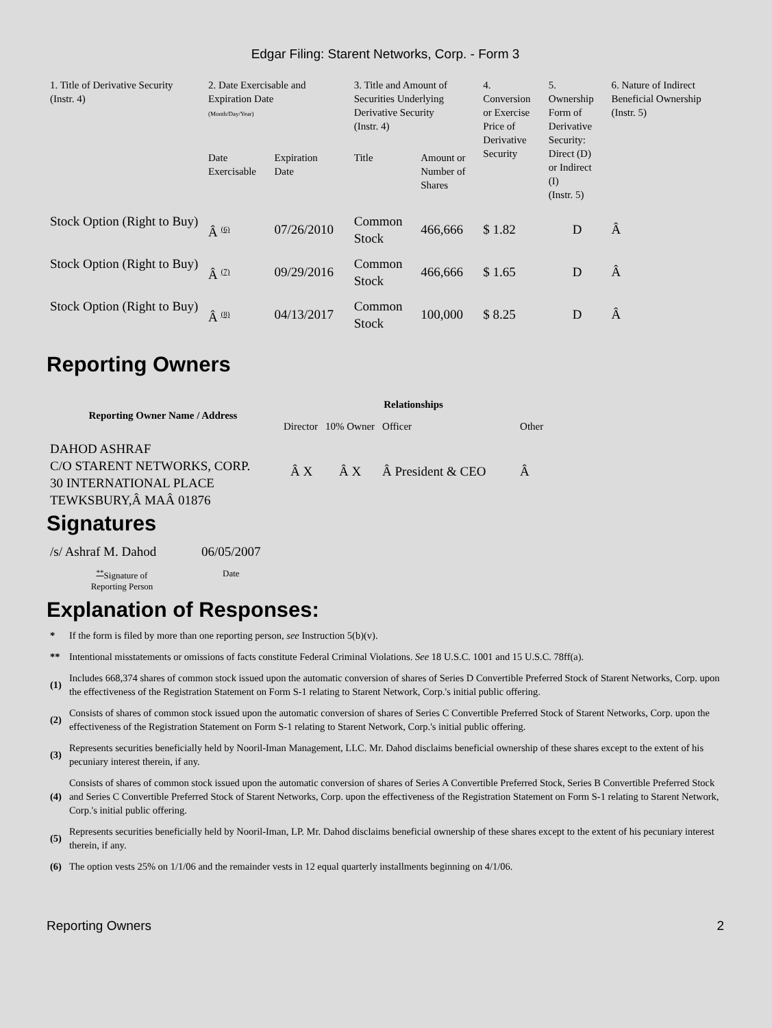Edgar Filing: Starent Networks, Corp. - Form 3
| 1. Title of Derivative Security (Instr. 4) | 2. Date Exercisable and Expiration Date (Month/Day/Year) | | 3. Title and Amount of Securities Underlying Derivative Security (Instr. 4) | | 4. Conversion or Exercise Price of Derivative Security | 5. Ownership Form of Derivative Security: Direct (D) or Indirect (I) (Instr. 5) | 6. Nature of Indirect Beneficial Ownership (Instr. 5) |
| --- | --- | --- | --- | --- | --- | --- | --- |
| | Date Exercisable | Expiration Date | Title | Amount or Number of Shares | | | |
| Stock Option (Right to Buy) | Â (6) | 07/26/2010 | Common Stock | 466,666 | $ 1.82 | D | Â |
| Stock Option (Right to Buy) | Â (7) | 09/29/2016 | Common Stock | 466,666 | $ 1.65 | D | Â |
| Stock Option (Right to Buy) | Â (8) | 04/13/2017 | Common Stock | 100,000 | $ 8.25 | D | Â |
Reporting Owners
| Reporting Owner Name / Address | Relationships | | | |
| --- | --- | --- | --- | --- |
| | Director | 10% Owner | Officer | Other |
| DAHOD ASHRAF C/O STARENT NETWORKS, CORP. 30 INTERNATIONAL PLACE TEWKSBURY,Â MAÂ 01876 | Â X | Â X | Â President & CEO | Â |
Signatures
| /s/ Ashraf M. Dahod | 06/05/2007 |
| ** Signature of Reporting Person | Date |
Explanation of Responses:
| * | If the form is filed by more than one reporting person, see Instruction 5(b)(v). |
| ** | Intentional misstatements or omissions of facts constitute Federal Criminal Violations. See 18 U.S.C. 1001 and 15 U.S.C. 78ff(a). |
| (1) | Includes 668,374 shares of common stock issued upon the automatic conversion of shares of Series D Convertible Preferred Stock of Starent Networks, Corp. upon the effectiveness of the Registration Statement on Form S-1 relating to Starent Network, Corp.'s initial public offering. |
| (2) | Consists of shares of common stock issued upon the automatic conversion of shares of Series C Convertible Preferred Stock of Starent Networks, Corp. upon the effectiveness of the Registration Statement on Form S-1 relating to Starent Network, Corp.'s initial public offering. |
| (3) | Represents securities beneficially held by Nooril-Iman Management, LLC. Mr. Dahod disclaims beneficial ownership of these shares except to the extent of his pecuniary interest therein, if any. |
| (4) | Consists of shares of common stock issued upon the automatic conversion of shares of Series A Convertible Preferred Stock, Series B Convertible Preferred Stock and Series C Convertible Preferred Stock of Starent Networks, Corp. upon the effectiveness of the Registration Statement on Form S-1 relating to Starent Network, Corp.'s initial public offering. |
| (5) | Represents securities beneficially held by Nooril-Iman, LP. Mr. Dahod disclaims beneficial ownership of these shares except to the extent of his pecuniary interest therein, if any. |
| (6) | The option vests 25% on 1/1/06 and the remainder vests in 12 equal quarterly installments beginning on 4/1/06. |
Reporting Owners 2